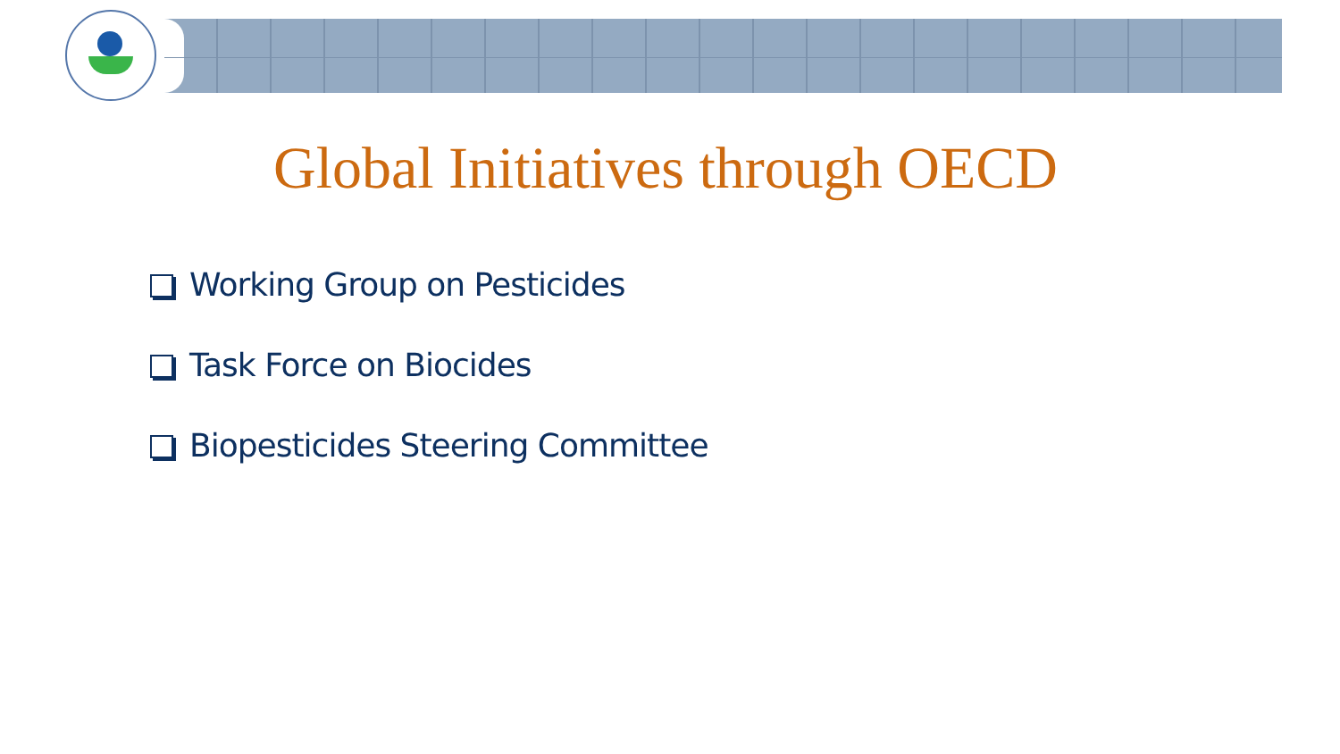Global Initiatives through OECD
Working Group on Pesticides
Task Force on Biocides
Biopesticides Steering Committee